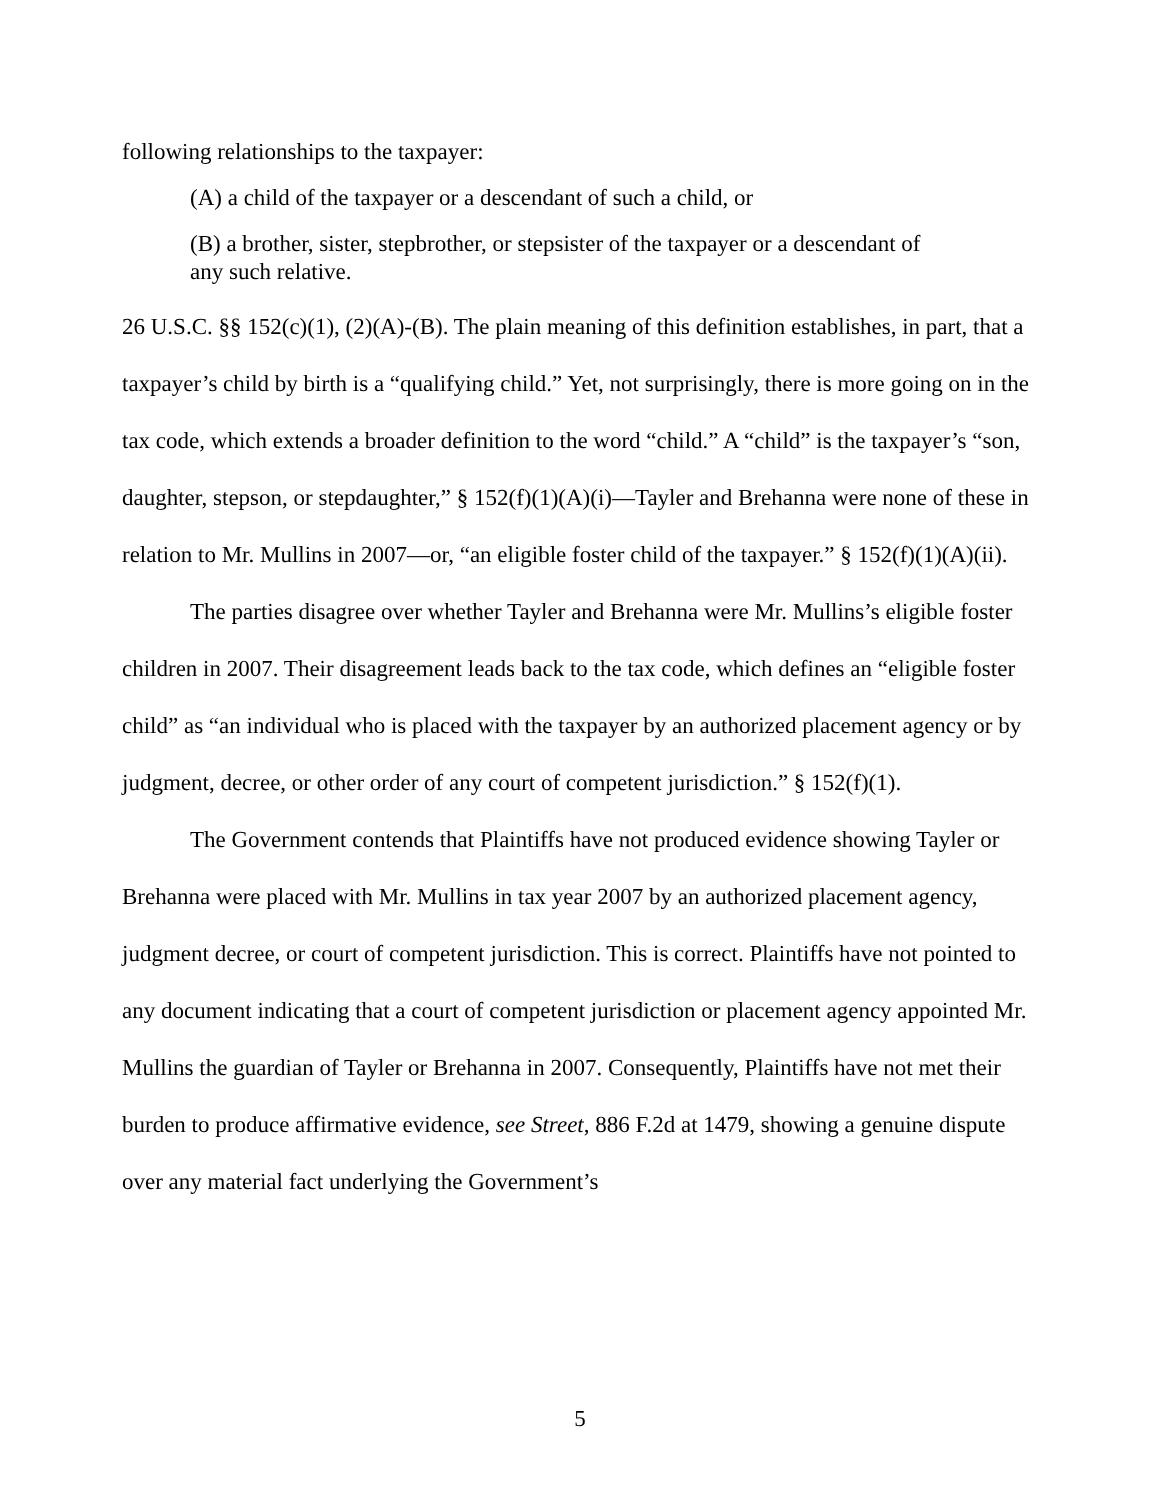following relationships to the taxpayer:
(A) a child of the taxpayer or a descendant of such a child, or
(B) a brother, sister, stepbrother, or stepsister of the taxpayer or a descendant of any such relative.
26 U.S.C. §§ 152(c)(1), (2)(A)-(B). The plain meaning of this definition establishes, in part, that a taxpayer’s child by birth is a “qualifying child.” Yet, not surprisingly, there is more going on in the tax code, which extends a broader definition to the word “child.” A “child” is the taxpayer’s “son, daughter, stepson, or stepdaughter,” § 152(f)(1)(A)(i)—Tayler and Brehanna were none of these in relation to Mr. Mullins in 2007—or, “an eligible foster child of the taxpayer.” § 152(f)(1)(A)(ii).
The parties disagree over whether Tayler and Brehanna were Mr. Mullins’s eligible foster children in 2007. Their disagreement leads back to the tax code, which defines an “eligible foster child” as “an individual who is placed with the taxpayer by an authorized placement agency or by judgment, decree, or other order of any court of competent jurisdiction.” § 152(f)(1).
The Government contends that Plaintiffs have not produced evidence showing Tayler or Brehanna were placed with Mr. Mullins in tax year 2007 by an authorized placement agency, judgment decree, or court of competent jurisdiction. This is correct. Plaintiffs have not pointed to any document indicating that a court of competent jurisdiction or placement agency appointed Mr. Mullins the guardian of Tayler or Brehanna in 2007. Consequently, Plaintiffs have not met their burden to produce affirmative evidence, see Street, 886 F.2d at 1479, showing a genuine dispute over any material fact underlying the Government’s
5